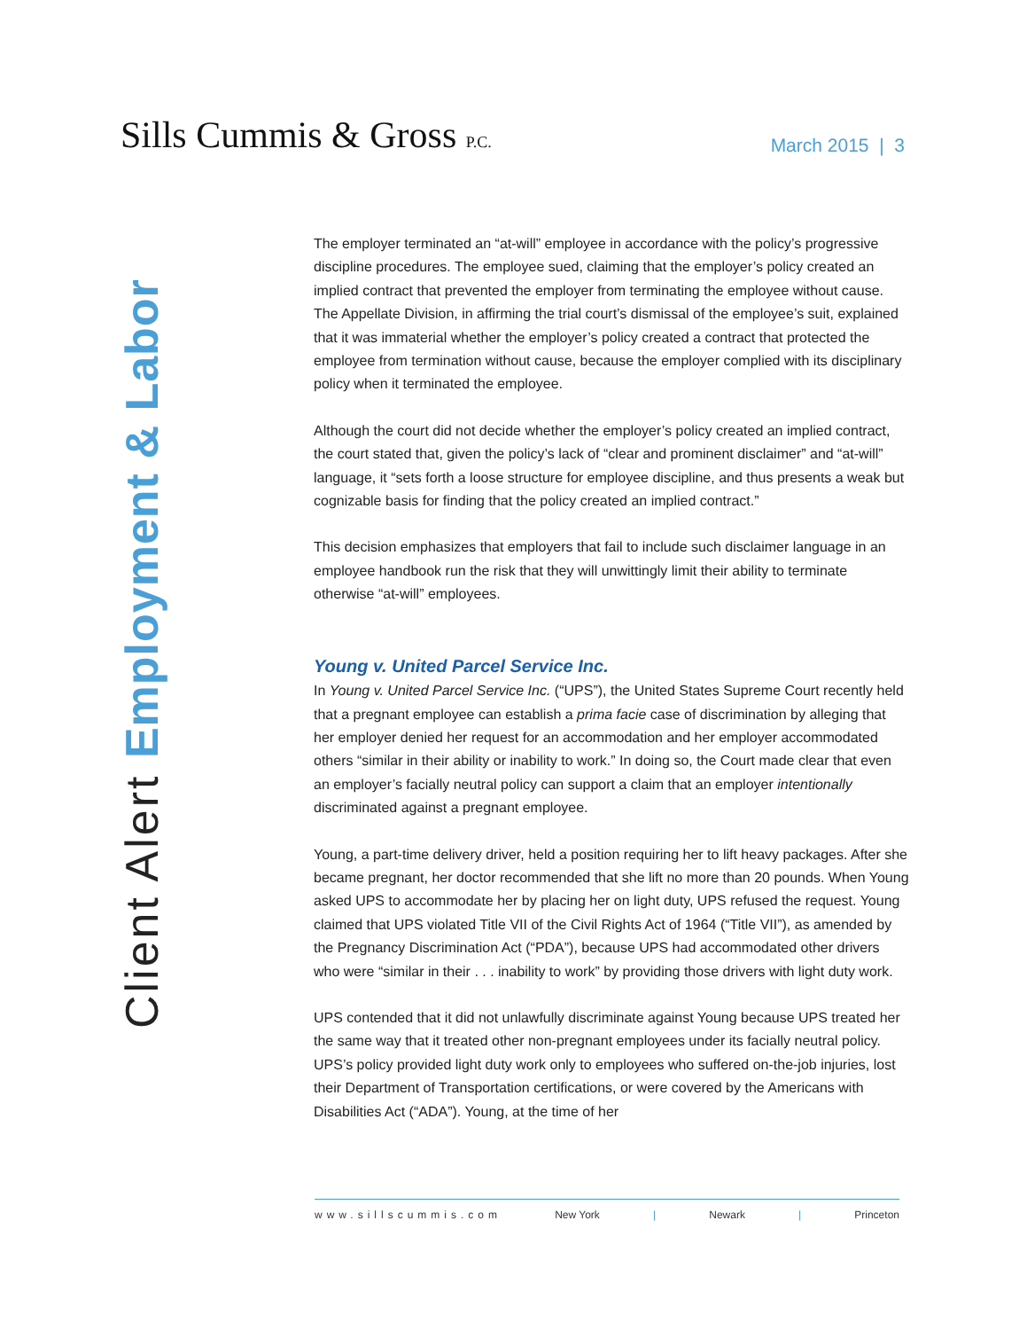Sills Cummis & Gross P.C.
March 2015 | 3
Client Alert Employment & Labor
The employer terminated an “at-will” employee in accordance with the policy’s progressive discipline procedures. The employee sued, claiming that the employer’s policy created an implied contract that prevented the employer from terminating the employee without cause. The Appellate Division, in affirming the trial court’s dismissal of the employee’s suit, explained that it was immaterial whether the employer’s policy created a contract that protected the employee from termination without cause, because the employer complied with its disciplinary policy when it terminated the employee.
Although the court did not decide whether the employer’s policy created an implied contract, the court stated that, given the policy’s lack of “clear and prominent disclaimer” and “at-will” language, it “sets forth a loose structure for employee discipline, and thus presents a weak but cognizable basis for finding that the policy created an implied contract.”
This decision emphasizes that employers that fail to include such disclaimer language in an employee handbook run the risk that they will unwittingly limit their ability to terminate otherwise “at-will” employees.
Young v. United Parcel Service Inc.
In Young v. United Parcel Service Inc. (“UPS”), the United States Supreme Court recently held that a pregnant employee can establish a prima facie case of discrimination by alleging that her employer denied her request for an accommodation and her employer accommodated others “similar in their ability or inability to work.” In doing so, the Court made clear that even an employer’s facially neutral policy can support a claim that an employer intentionally discriminated against a pregnant employee.
Young, a part-time delivery driver, held a position requiring her to lift heavy packages. After she became pregnant, her doctor recommended that she lift no more than 20 pounds. When Young asked UPS to accommodate her by placing her on light duty, UPS refused the request. Young claimed that UPS violated Title VII of the Civil Rights Act of 1964 (“Title VII”), as amended by the Pregnancy Discrimination Act (“PDA”), because UPS had accommodated other drivers who were “similar in their . . . inability to work” by providing those drivers with light duty work.
UPS contended that it did not unlawfully discriminate against Young because UPS treated her the same way that it treated other non-pregnant employees under its facially neutral policy. UPS’s policy provided light duty work only to employees who suffered on-the-job injuries, lost their Department of Transportation certifications, or were covered by the Americans with Disabilities Act (“ADA”). Young, at the time of her
www.sillscummis.com New York | Newark | Princeton